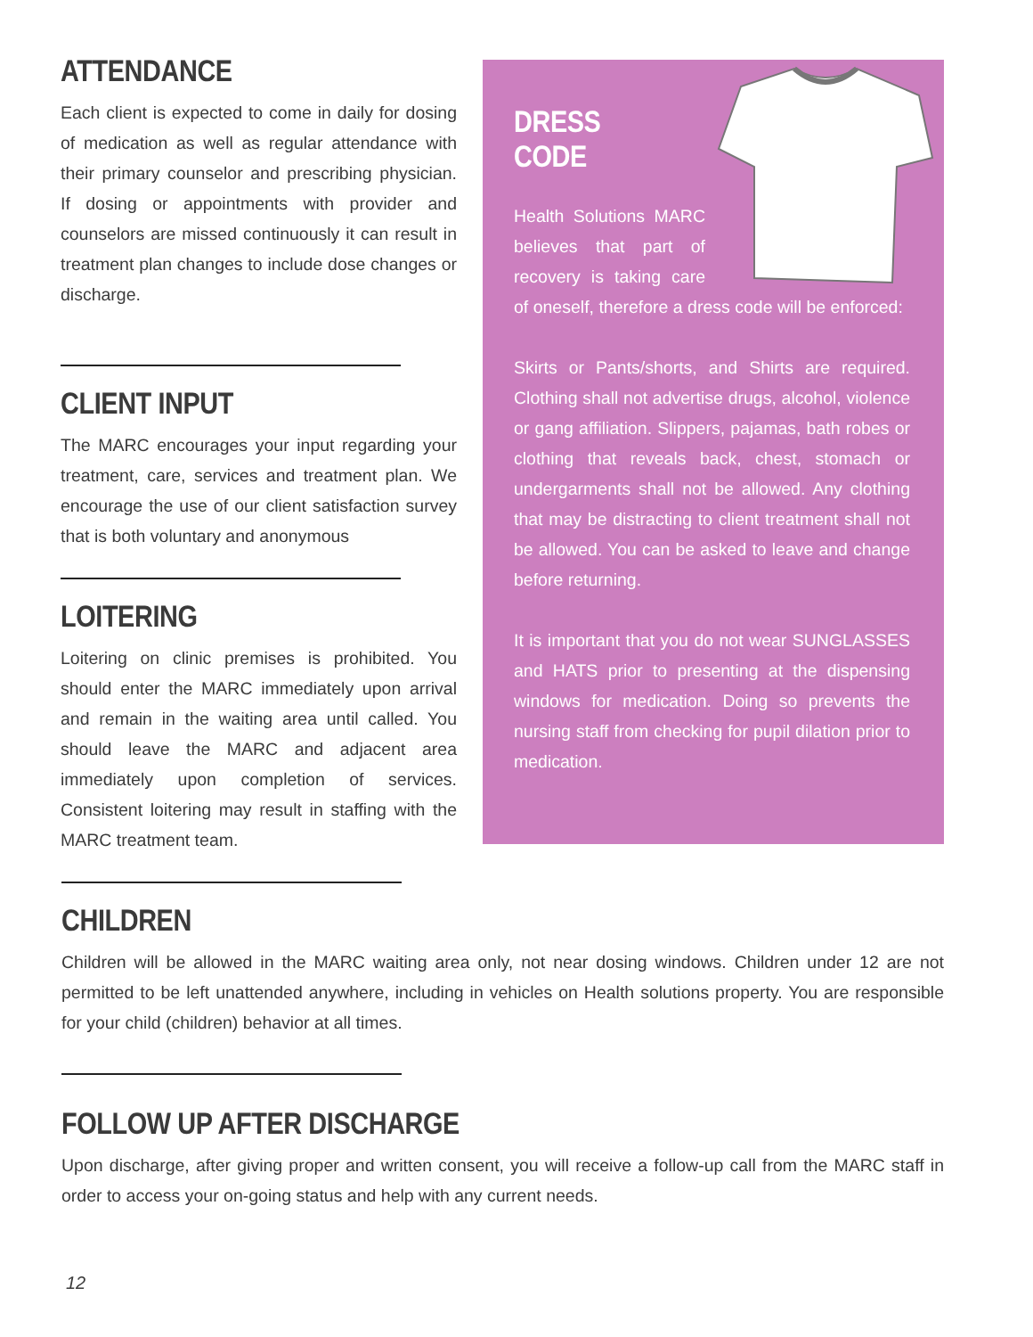ATTENDANCE
Each client is expected to come in daily for dosing of medication as well as regular attendance with their primary counselor and prescribing physician. If dosing or appointments with provider and counselors are missed continuously it can result in treatment plan changes to include dose changes or discharge.
CLIENT INPUT
The MARC encourages your input regarding your treatment, care, services and treatment plan. We encourage the use of our client satisfaction survey that is both voluntary and anonymous
LOITERING
Loitering on clinic premises is prohibited. You should enter the MARC immediately upon arrival and remain in the waiting area until called. You should leave the MARC and adjacent area immediately upon completion of services. Consistent loitering may result in staffing with the MARC treatment team.
DRESS CODE
Health Solutions MARC believes that part of recovery is taking care of oneself, therefore a dress code will be enforced:
Skirts or Pants/shorts, and Shirts are required. Clothing shall not advertise drugs, alcohol, violence or gang affiliation. Slippers, pajamas, bath robes or clothing that reveals back, chest, stomach or undergarments shall not be allowed. Any clothing that may be distracting to client treatment shall not be allowed. You can be asked to leave and change before returning.
It is important that you do not wear SUNGLASSES and HATS prior to presenting at the dispensing windows for medication. Doing so prevents the nursing staff from checking for pupil dilation prior to medication.
CHILDREN
Children will be allowed in the MARC waiting area only, not near dosing windows. Children under 12 are not permitted to be left unattended anywhere, including in vehicles on Health solutions property. You are responsible for your child (children) behavior at all times.
FOLLOW UP AFTER DISCHARGE
Upon discharge, after giving proper and written consent, you will receive a follow-up call from the MARC staff in order to access your on-going status and help with any current needs.
12